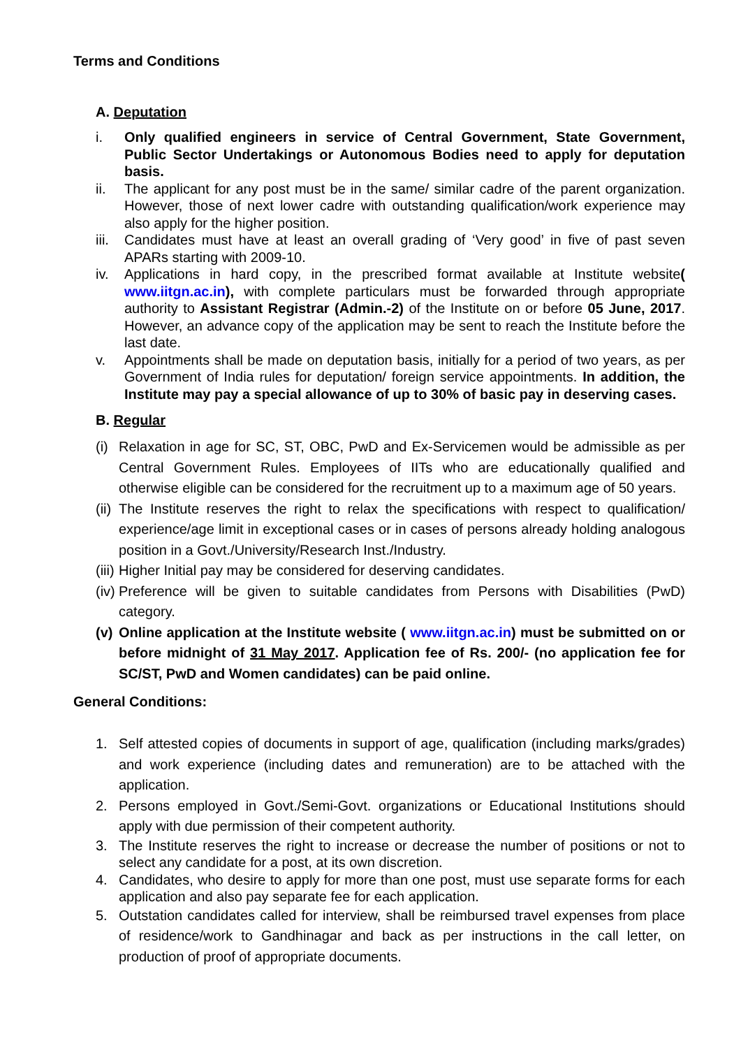Terms and Conditions
A. Deputation
i. Only qualified engineers in service of Central Government, State Government, Public Sector Undertakings or Autonomous Bodies need to apply for deputation basis.
ii. The applicant for any post must be in the same/ similar cadre of the parent organization. However, those of next lower cadre with outstanding qualification/work experience may also apply for the higher position.
iii. Candidates must have at least an overall grading of ‘Very good’ in five of past seven APARs starting with 2009-10.
iv. Applications in hard copy, in the prescribed format available at Institute website( www.iitgn.ac.in), with complete particulars must be forwarded through appropriate authority to Assistant Registrar (Admin.-2) of the Institute on or before 05 June, 2017. However, an advance copy of the application may be sent to reach the Institute before the last date.
v. Appointments shall be made on deputation basis, initially for a period of two years, as per Government of India rules for deputation/ foreign service appointments. In addition, the Institute may pay a special allowance of up to 30% of basic pay in deserving cases.
B. Regular
(i) Relaxation in age for SC, ST, OBC, PwD and Ex-Servicemen would be admissible as per Central Government Rules. Employees of IITs who are educationally qualified and otherwise eligible can be considered for the recruitment up to a maximum age of 50 years.
(ii) The Institute reserves the right to relax the specifications with respect to qualification/ experience/age limit in exceptional cases or in cases of persons already holding analogous position in a Govt./University/Research Inst./Industry.
(iii) Higher Initial pay may be considered for deserving candidates.
(iv) Preference will be given to suitable candidates from Persons with Disabilities (PwD) category.
(v) Online application at the Institute website ( www.iitgn.ac.in) must be submitted on or before midnight of 31 May 2017. Application fee of Rs. 200/- (no application fee for SC/ST, PwD and Women candidates) can be paid online.
General Conditions:
1. Self attested copies of documents in support of age, qualification (including marks/grades) and work experience (including dates and remuneration) are to be attached with the application.
2. Persons employed in Govt./Semi-Govt. organizations or Educational Institutions should apply with due permission of their competent authority.
3. The Institute reserves the right to increase or decrease the number of positions or not to select any candidate for a post, at its own discretion.
4. Candidates, who desire to apply for more than one post, must use separate forms for each application and also pay separate fee for each application.
5. Outstation candidates called for interview, shall be reimbursed travel expenses from place of residence/work to Gandhinagar and back as per instructions in the call letter, on production of proof of appropriate documents.